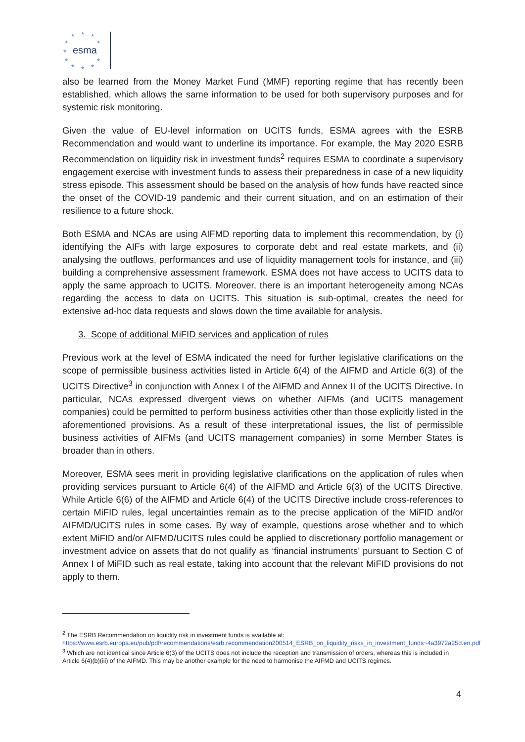esma
★
★
★
★
★
★
★
★
★
★
★
also be learned from the Money Market Fund (MMF) reporting regime that has recently been established, which allows the same information to be used for both supervisory purposes and for systemic risk monitoring.
Given the value of EU-level information on UCITS funds, ESMA agrees with the ESRB Recommendation and would want to underline its importance. For example, the May 2020 ESRB Recommendation on liquidity risk in investment funds<sup>2</sup> requires ESMA to coordinate a supervisory engagement exercise with investment funds to assess their preparedness in case of a new liquidity stress episode. This assessment should be based on the analysis of how funds have reacted since the onset of the COVID-19 pandemic and their current situation, and on an estimation of their resilience to a future shock.
Both ESMA and NCAs are using AIFMD reporting data to implement this recommendation, by (i) identifying the AIFs with large exposures to corporate debt and real estate markets, and (ii) analysing the outflows, performances and use of liquidity management tools for instance, and (iii) building a comprehensive assessment framework. ESMA does not have access to UCITS data to apply the same approach to UCITS. Moreover, there is an important heterogeneity among NCAs regarding the access to data on UCITS. This situation is sub-optimal, creates the need for extensive ad-hoc data requests and slows down the time available for analysis.
3. Scope of additional MiFID services and application of rules
Previous work at the level of ESMA indicated the need for further legislative clarifications on the scope of permissible business activities listed in Article 6(4) of the AIFMD and Article 6(3) of the UCITS Directive<sup>3</sup> in conjunction with Annex I of the AIFMD and Annex II of the UCITS Directive. In particular, NCAs expressed divergent views on whether AIFMs (and UCITS management companies) could be permitted to perform business activities other than those explicitly listed in the aforementioned provisions. As a result of these interpretational issues, the list of permissible business activities of AIFMs (and UCITS management companies) in some Member States is broader than in others.
Moreover, ESMA sees merit in providing legislative clarifications on the application of rules when providing services pursuant to Article 6(4) of the AIFMD and Article 6(3) of the UCITS Directive. While Article 6(6) of the AIFMD and Article 6(4) of the UCITS Directive include cross-references to certain MiFID rules, legal uncertainties remain as to the precise application of the MiFID and/or AIFMD/UCITS rules in some cases. By way of example, questions arose whether and to which extent MiFID and/or AIFMD/UCITS rules could be applied to discretionary portfolio management or investment advice on assets that do not qualify as ‘financial instruments’ pursuant to Section C of Annex I of MiFID such as real estate, taking into account that the relevant MiFID provisions do not apply to them.
<sup>2</sup> The ESRB Recommendation on liquidity risk in investment funds is available at: https://www.esrb.europa.eu/pub/pdf/recommendations/esrb.recommendation200514_ESRB_on_liquidity_risks_in_investment_funds~4a3972a25d.en.pdf
<sup>3</sup> Which are not identical since Article 6(3) of the UCITS does not include the reception and transmission of orders, whereas this is included in Article 6(4)(b)(iii) of the AIFMD. This may be another example for the need to harmonise the AIFMD and UCITS regimes.
4